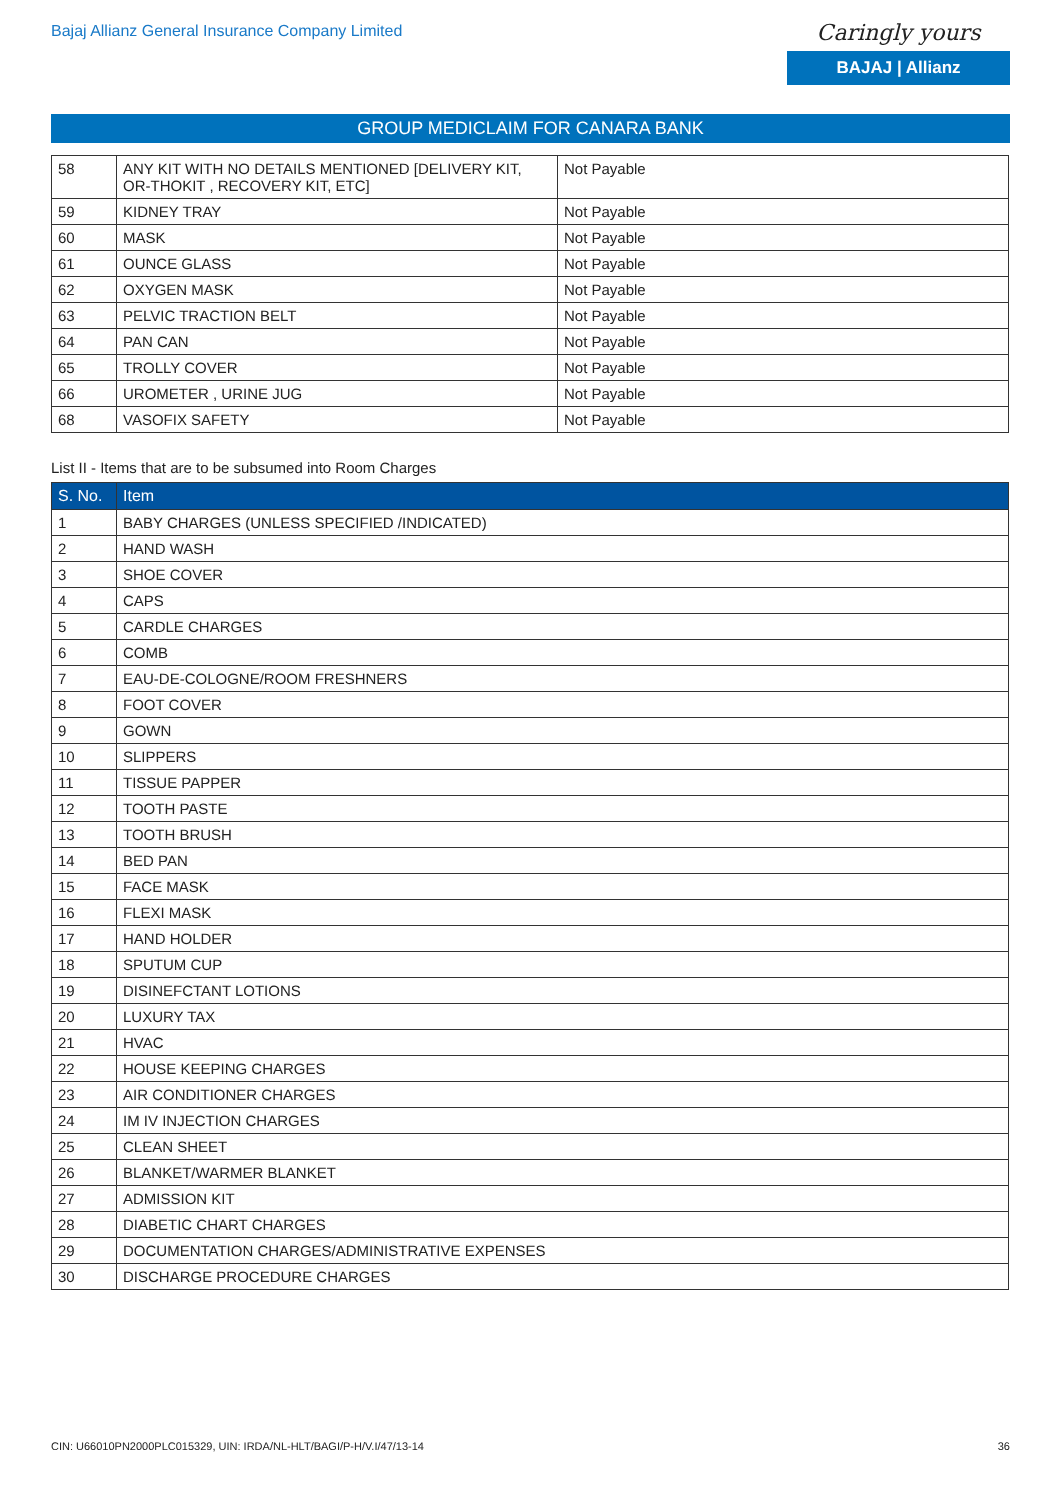Bajaj Allianz General Insurance Company Limited
Caringly yours
BAJAJ | Allianz
GROUP MEDICLAIM FOR CANARA BANK
| 58 | ANY KIT WITH NO DETAILS MENTIONED [DELIVERY KIT, OR-THOKIT , RECOVERY KIT, ETC] | Not Payable |
| 59 | KIDNEY TRAY | Not Payable |
| 60 | MASK | Not Payable |
| 61 | OUNCE GLASS | Not Payable |
| 62 | OXYGEN MASK | Not Payable |
| 63 | PELVIC TRACTION BELT | Not Payable |
| 64 | PAN CAN | Not Payable |
| 65 | TROLLY COVER | Not Payable |
| 66 | UROMETER , URINE JUG | Not Payable |
| 68 | VASOFIX SAFETY | Not Payable |
List II - Items that are to be subsumed into Room Charges
| S. No. | Item |
| --- | --- |
| 1 | BABY CHARGES (UNLESS SPECIFIED /INDICATED) |
| 2 | HAND WASH |
| 3 | SHOE COVER |
| 4 | CAPS |
| 5 | CARDLE CHARGES |
| 6 | COMB |
| 7 | EAU-DE-COLOGNE/ROOM FRESHNERS |
| 8 | FOOT COVER |
| 9 | GOWN |
| 10 | SLIPPERS |
| 11 | TISSUE PAPPER |
| 12 | TOOTH PASTE |
| 13 | TOOTH BRUSH |
| 14 | BED PAN |
| 15 | FACE MASK |
| 16 | FLEXI MASK |
| 17 | HAND HOLDER |
| 18 | SPUTUM CUP |
| 19 | DISINEFCTANT LOTIONS |
| 20 | LUXURY TAX |
| 21 | HVAC |
| 22 | HOUSE KEEPING CHARGES |
| 23 | AIR CONDITIONER CHARGES |
| 24 | IM IV INJECTION CHARGES |
| 25 | CLEAN SHEET |
| 26 | BLANKET/WARMER BLANKET |
| 27 | ADMISSION KIT |
| 28 | DIABETIC CHART CHARGES |
| 29 | DOCUMENTATION CHARGES/ADMINISTRATIVE EXPENSES |
| 30 | DISCHARGE PROCEDURE CHARGES |
CIN: U66010PN2000PLC015329, UIN: IRDA/NL-HLT/BAGI/P-H/V.I/47/13-14 36